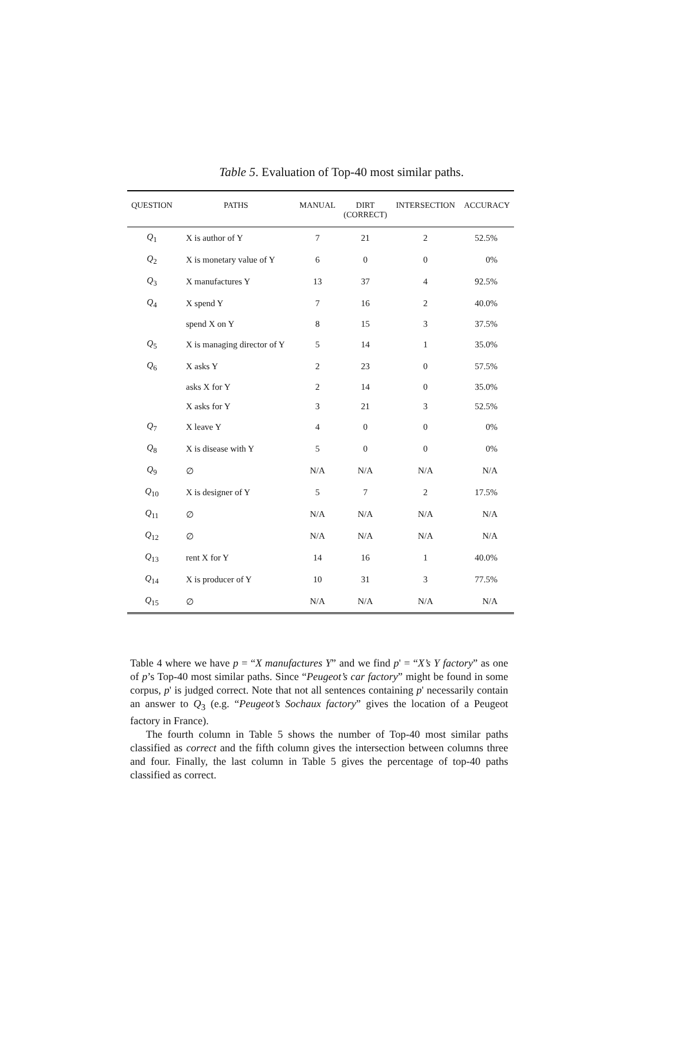Table 5. Evaluation of Top-40 most similar paths.
| QUESTION | PATHS | MANUAL | DIRT (CORRECT) | INTERSECTION | ACCURACY |
| --- | --- | --- | --- | --- | --- |
| Q<sub>1</sub> | X is author of Y | 7 | 21 | 2 | 52.5% |
| Q<sub>2</sub> | X is monetary value of Y | 6 | 0 | 0 | 0% |
| Q<sub>3</sub> | X manufactures Y | 13 | 37 | 4 | 92.5% |
| Q<sub>4</sub> | X spend Y | 7 | 16 | 2 | 40.0% |
| | spend X on Y | 8 | 15 | 3 | 37.5% |
| Q<sub>5</sub> | X is managing director of Y | 5 | 14 | 1 | 35.0% |
| Q<sub>6</sub> | X asks Y | 2 | 23 | 0 | 57.5% |
| | asks X for Y | 2 | 14 | 0 | 35.0% |
| | X asks for Y | 3 | 21 | 3 | 52.5% |
| Q<sub>7</sub> | X leave Y | 4 | 0 | 0 | 0% |
| Q<sub>8</sub> | X is disease with Y | 5 | 0 | 0 | 0% |
| Q<sub>9</sub> | ∅ | N/A | N/A | N/A | N/A |
| Q<sub>10</sub> | X is designer of Y | 5 | 7 | 2 | 17.5% |
| Q<sub>11</sub> | ∅ | N/A | N/A | N/A | N/A |
| Q<sub>12</sub> | ∅ | N/A | N/A | N/A | N/A |
| Q<sub>13</sub> | rent X for Y | 14 | 16 | 1 | 40.0% |
| Q<sub>14</sub> | X is producer of Y | 10 | 31 | 3 | 77.5% |
| Q<sub>15</sub> | ∅ | N/A | N/A | N/A | N/A |
Table 4 where we have p = “X manufactures Y” and we find p' = “X’s Y factory” as one of p’s Top-40 most similar paths. Since “Peugeot’s car factory” might be found in some corpus, p' is judged correct. Note that not all sentences containing p' necessarily contain an answer to Q<sub>3</sub> (e.g. “Peugeot’s Sochaux factory” gives the location of a Peugeot factory in France).
The fourth column in Table 5 shows the number of Top-40 most similar paths classified as correct and the fifth column gives the intersection between columns three and four. Finally, the last column in Table 5 gives the percentage of top-40 paths classified as correct.